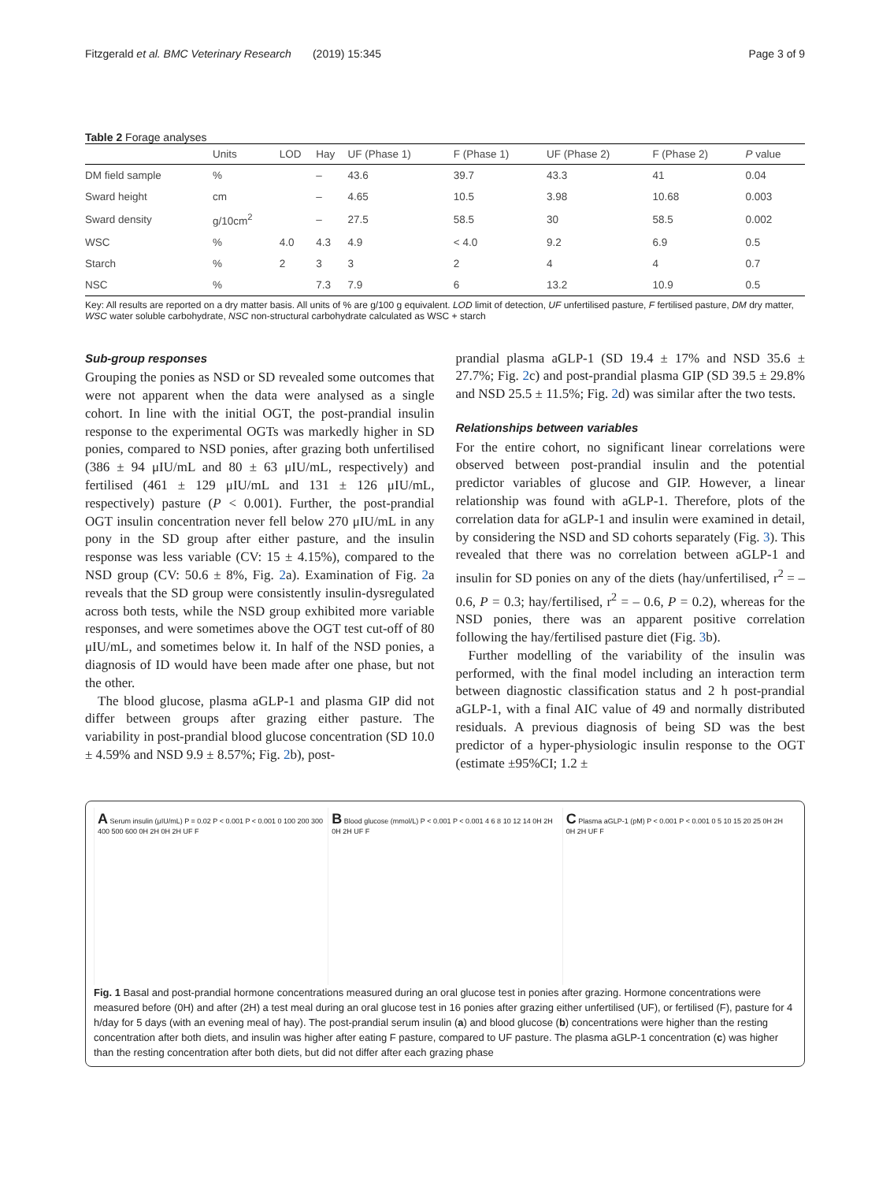Fitzgerald et al. BMC Veterinary Research (2019) 15:345 Page 3 of 9
Table 2 Forage analyses
| | Units | LOD | Hay | UF (Phase 1) | F (Phase 1) | UF (Phase 2) | F (Phase 2) | P value |
| --- | --- | --- | --- | --- | --- | --- | --- | --- |
| DM field sample | % | | – | 43.6 | 39.7 | 43.3 | 41 | 0.04 |
| Sward height | cm | | – | 4.65 | 10.5 | 3.98 | 10.68 | 0.003 |
| Sward density | g/10cm<sup>2</sup> | | – | 27.5 | 58.5 | 30 | 58.5 | 0.002 |
| WSC | % | 4.0 | 4.3 | 4.9 | < 4.0 | 9.2 | 6.9 | 0.5 |
| Starch | % | 2 | 3 | 3 | 2 | 4 | 4 | 0.7 |
| NSC | % | | 7.3 | 7.9 | 6 | 13.2 | 10.9 | 0.5 |
Key: All results are reported on a dry matter basis. All units of % are g/100 g equivalent. LOD limit of detection, UF unfertilised pasture, F fertilised pasture, DM dry matter, WSC water soluble carbohydrate, NSC non-structural carbohydrate calculated as WSC + starch
Sub-group responses
Grouping the ponies as NSD or SD revealed some outcomes that were not apparent when the data were analysed as a single cohort. In line with the initial OGT, the post-prandial insulin response to the experimental OGTs was markedly higher in SD ponies, compared to NSD ponies, after grazing both unfertilised (386 ± 94 μIU/mL and 80 ± 63 μIU/mL, respectively) and fertilised (461 ± 129 μIU/mL and 131 ± 126 μIU/mL, respectively) pasture (P < 0.001). Further, the post-prandial OGT insulin concentration never fell below 270 μIU/mL in any pony in the SD group after either pasture, and the insulin response was less variable (CV: 15 ± 4.15%), compared to the NSD group (CV: 50.6 ± 8%, Fig. 2a). Examination of Fig. 2a reveals that the SD group were consistently insulin-dysregulated across both tests, while the NSD group exhibited more variable responses, and were sometimes above the OGT test cut-off of 80 μIU/mL, and sometimes below it. In half of the NSD ponies, a diagnosis of ID would have been made after one phase, but not the other.
The blood glucose, plasma aGLP-1 and plasma GIP did not differ between groups after grazing either pasture. The variability in post-prandial blood glucose concentration (SD 10.0 ± 4.59% and NSD 9.9 ± 8.57%; Fig. 2b), post-
prandial plasma aGLP-1 (SD 19.4 ± 17% and NSD 35.6 ± 27.7%; Fig. 2c) and post-prandial plasma GIP (SD 39.5 ± 29.8% and NSD 25.5 ± 11.5%; Fig. 2d) was similar after the two tests.
Relationships between variables
For the entire cohort, no significant linear correlations were observed between post-prandial insulin and the potential predictor variables of glucose and GIP. However, a linear relationship was found with aGLP-1. Therefore, plots of the correlation data for aGLP-1 and insulin were examined in detail, by considering the NSD and SD cohorts separately (Fig. 3). This revealed that there was no correlation between aGLP-1 and insulin for SD ponies on any of the diets (hay/unfertilised, r<sup>2</sup> = – 0.6, P = 0.3; hay/fertilised, r<sup>2</sup> = – 0.6, P = 0.2), whereas for the NSD ponies, there was an apparent positive correlation following the hay/fertilised pasture diet (Fig. 3b).
Further modelling of the variability of the insulin was performed, with the final model including an interaction term between diagnostic classification status and 2 h post-prandial aGLP-1, with a final AIC value of 49 and normally distributed residuals. A previous diagnosis of being SD was the best predictor of a hyper-physiologic insulin response to the OGT (estimate ±95%CI; 1.2 ±
A Serum insulin (μIU/mL) P = 0.02 P < 0.001 P < 0.001 0 100 200 300 400 500 600 0H 2H 0H 2H UF F
B Blood glucose (mmol/L) P < 0.001 P < 0.001 4 6 8 10 12 14 0H 2H 0H 2H UF F
C Plasma aGLP-1 (pM) P < 0.001 P < 0.001 0 5 10 15 20 25 0H 2H 0H 2H UF F
Fig. 1 Basal and post-prandial hormone concentrations measured during an oral glucose test in ponies after grazing. Hormone concentrations were measured before (0H) and after (2H) a test meal during an oral glucose test in 16 ponies after grazing either unfertilised (UF), or fertilised (F), pasture for 4 h/day for 5 days (with an evening meal of hay). The post-prandial serum insulin (a) and blood glucose (b) concentrations were higher than the resting concentration after both diets, and insulin was higher after eating F pasture, compared to UF pasture. The plasma aGLP-1 concentration (c) was higher than the resting concentration after both diets, but did not differ after each grazing phase